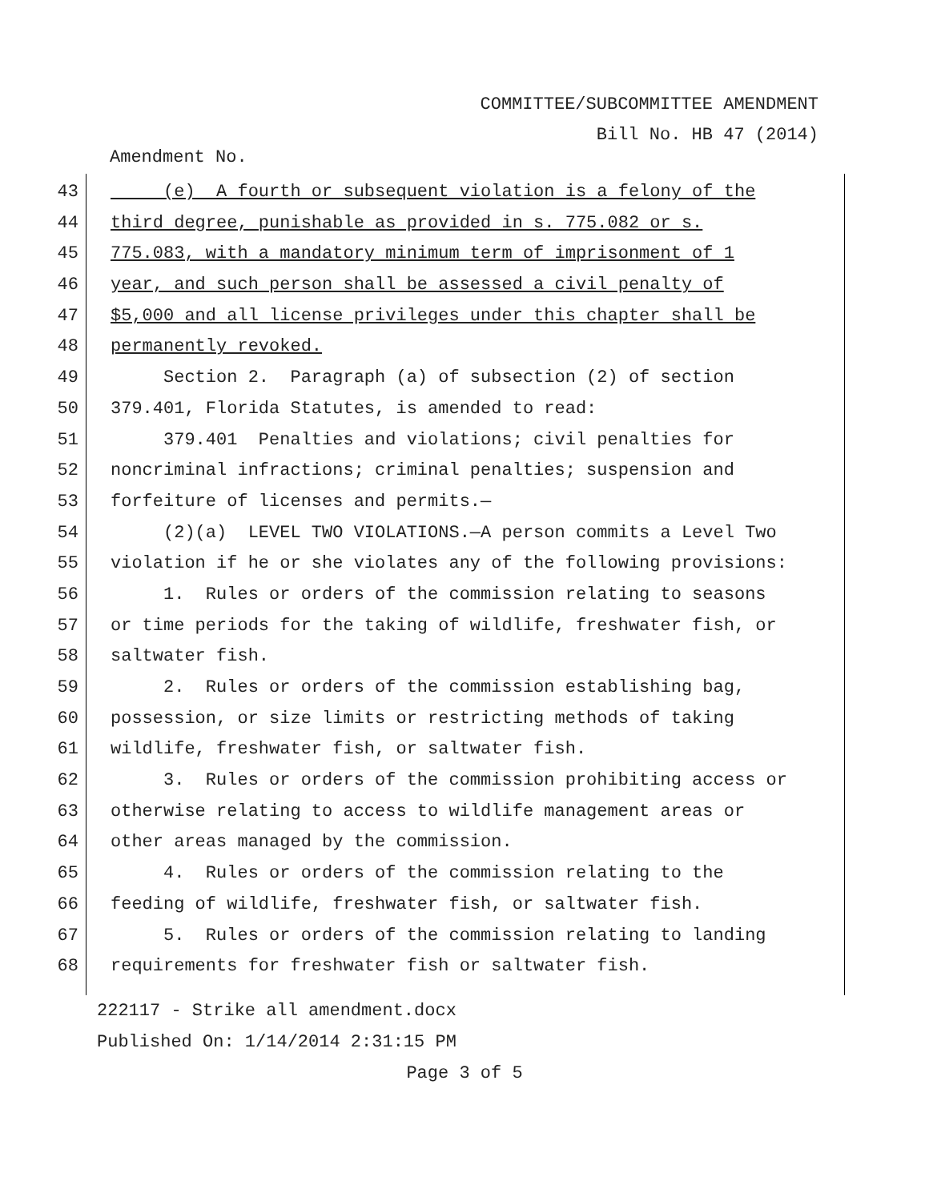COMMITTEE/SUBCOMMITTEE AMENDMENT
Bill No. HB 47 (2014)
Amendment No.
43 (e) A fourth or subsequent violation is a felony of the
44 third degree, punishable as provided in s. 775.082 or s.
45 775.083, with a mandatory minimum term of imprisonment of 1
46 year, and such person shall be assessed a civil penalty of
47 $5,000 and all license privileges under this chapter shall be
48 permanently revoked.
49 Section 2. Paragraph (a) of subsection (2) of section
50 379.401, Florida Statutes, is amended to read:
51 379.401 Penalties and violations; civil penalties for
52 noncriminal infractions; criminal penalties; suspension and
53 forfeiture of licenses and permits.—
54 (2)(a) LEVEL TWO VIOLATIONS.—A person commits a Level Two
55 violation if he or she violates any of the following provisions:
56 1. Rules or orders of the commission relating to seasons
57 or time periods for the taking of wildlife, freshwater fish, or
58 saltwater fish.
59 2. Rules or orders of the commission establishing bag,
60 possession, or size limits or restricting methods of taking
61 wildlife, freshwater fish, or saltwater fish.
62 3. Rules or orders of the commission prohibiting access or
63 otherwise relating to access to wildlife management areas or
64 other areas managed by the commission.
65 4. Rules or orders of the commission relating to the
66 feeding of wildlife, freshwater fish, or saltwater fish.
67 5. Rules or orders of the commission relating to landing
68 requirements for freshwater fish or saltwater fish.
222117 - Strike all amendment.docx
Published On: 1/14/2014 2:31:15 PM
Page 3 of 5